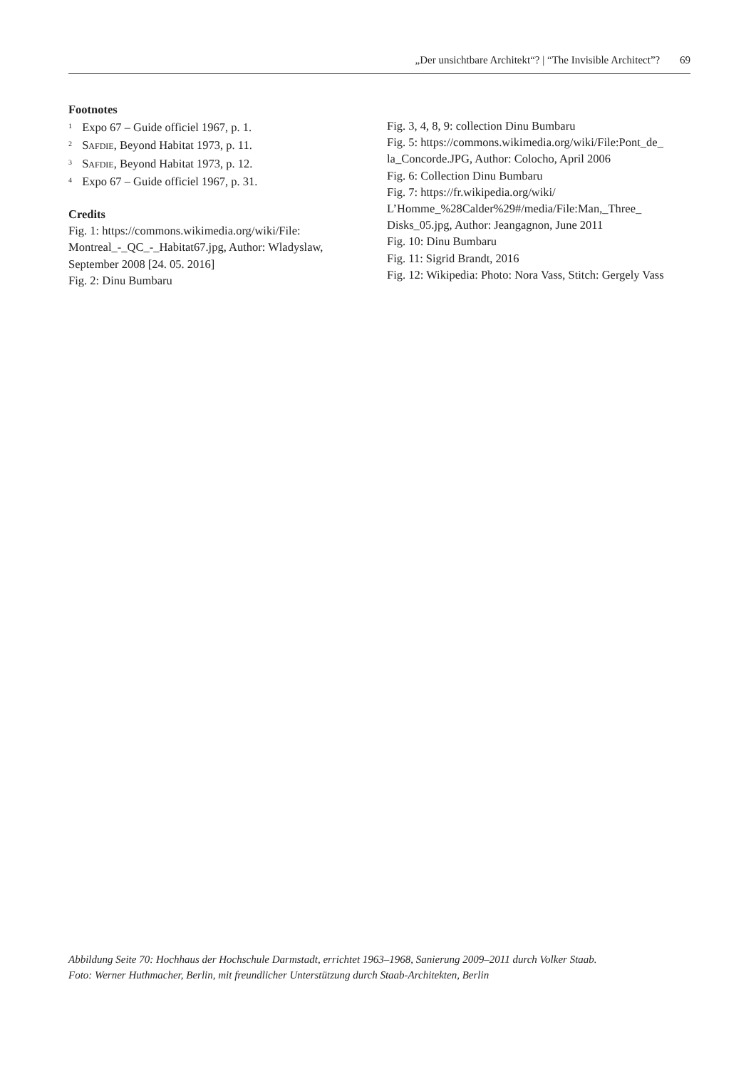„Der unsichtbare Architekt“? | “The Invisible Architect”? 69
Footnotes
<sup>1</sup> Expo 67 – Guide officiel 1967, p. 1.
<sup>2</sup> Safdie, Beyond Habitat 1973, p. 11.
<sup>3</sup> Safdie, Beyond Habitat 1973, p. 12.
<sup>4</sup> Expo 67 – Guide officiel 1967, p. 31.
Credits
Fig. 1: https://commons.wikimedia.org/wiki/File:
Montreal_-_QC_-_Habitat67.jpg, Author: Wladyslaw,
September 2008 [24. 05. 2016]
Fig. 2: Dinu Bumbaru
Fig. 3, 4, 8, 9: collection Dinu Bumbaru
Fig. 5: https://commons.wikimedia.org/wiki/File:Pont_de_
la_Concorde.JPG, Author: Colocho, April 2006
Fig. 6: Collection Dinu Bumbaru
Fig. 7: https://fr.wikipedia.org/wiki/
L’Homme_%28Calder%29#/media/File:Man,_Three_
Disks_05.jpg, Author: Jeangagnon, June 2011
Fig. 10: Dinu Bumbaru
Fig. 11: Sigrid Brandt, 2016
Fig. 12: Wikipedia: Photo: Nora Vass, Stitch: Gergely Vass
Abbildung Seite 70: Hochhaus der Hochschule Darmstadt, errichtet 1963–1968, Sanierung 2009–2011 durch Volker Staab.
Foto: Werner Huthmacher, Berlin, mit freundlicher Unterstützung durch Staab-Architekten, Berlin